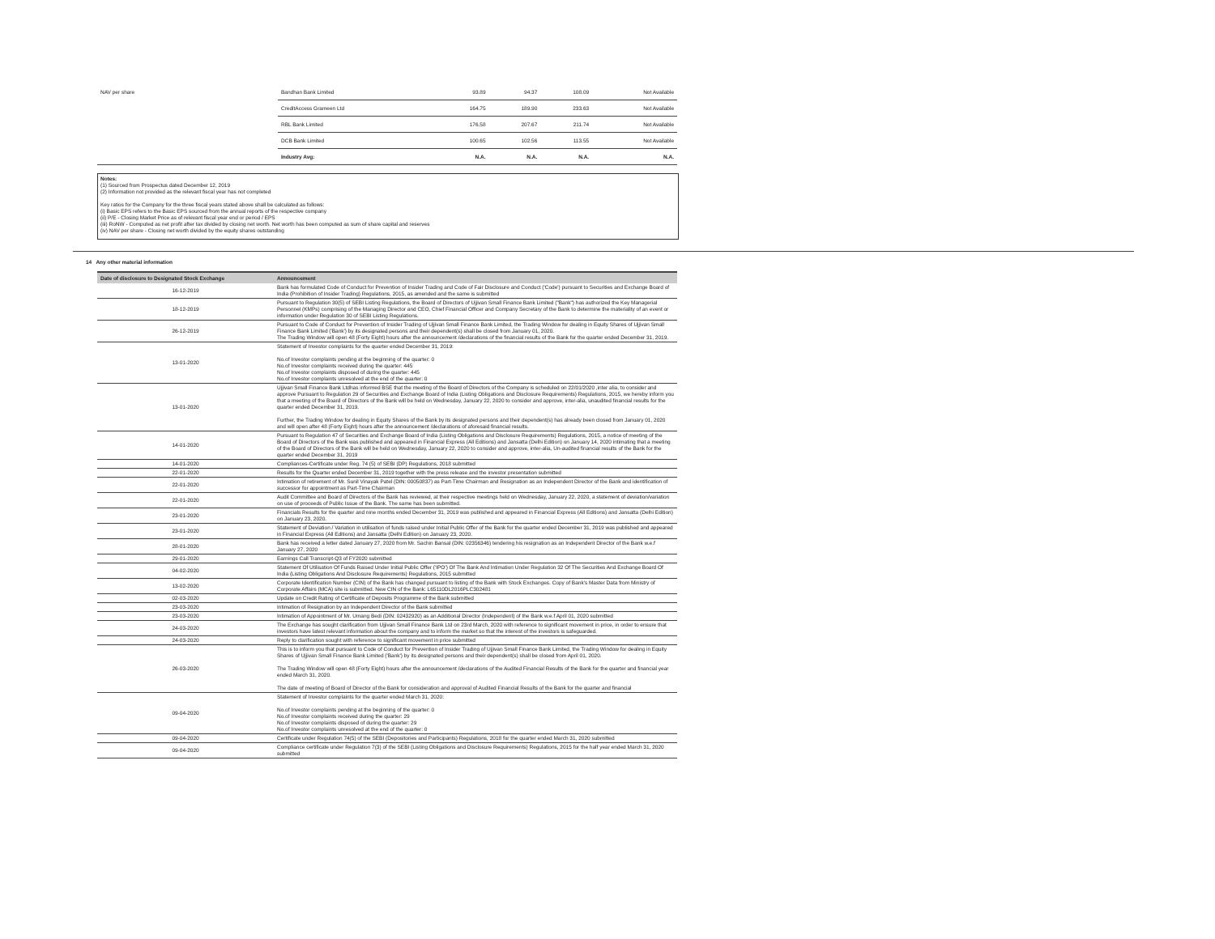| NAV per share | Bandhan Bank Limited | 93.89 | 94.37 | 108.09 | Not Available |
| | CreditAccess Grameen Ltd | 164.75 | 189.90 | 233.63 | Not Available |
| | RBL Bank Limited | 176.58 | 207.67 | 211.74 | Not Available |
| | DCB Bank Limited | 100.65 | 102.56 | 113.55 | Not Available |
| | Industry Avg: | N.A. | N.A. | N.A. | N.A. |
Notes:
(1) Sourced from Prospectus dated December 12, 2019
(2) Information not provided as the relevant fiscal year has not completed
Key ratios for the Company for the three fiscal years stated above shall be calculated as follows:
(i) Basic EPS refers to the Basic EPS sourced from the annual reports of the respective company
(ii) P/E - Closing Market Price as of relevant fiscal year end or period / EPS
(iii) RoNW - Computed as net profit after tax divided by closing net worth. Net worth has been computed as sum of share capital and reserves
(iv) NAV per share - Closing net worth divided by the equity shares outstanding
14 Any other material information
| Date of disclosure to Designated Stock Exchange | Announcement |
| --- | --- |
| 16-12-2019 | Bank has formulated Code of Conduct for Prevention of Insider Trading and Code of Fair Disclosure and Conduct ('Code') pursuant to Securities and Exchange Board of India (Prohibition of Insider Trading) Regulations, 2015, as amended and the same is submitted |
| 18-12-2019 | Pursuant to Regulation 30(5) of SEBI Listing Regulations, the Board of Directors of Ujjivan Small Finance Bank Limited ("Bank") has authorized the Key Managerial Personnel (KMPs) comprising of the Managing Director and CEO, Chief Financial Officer and Company Secretary of the Bank to determine the materiality of an event or information under Regulation 30 of SEBI Listing Regulations. |
| 26-12-2019 | Pursuant to Code of Conduct for Prevention of Insider Trading of Ujjivan Small Finance Bank Limited, the Trading Window for dealing in Equity Shares of Ujjivan Small Finance Bank Limited ('Bank') by its designated persons and their dependent(s) shall be closed from January 01, 2020. The Trading Window will open 48 (Forty Eight) hours after the announcement /declarations of the financial results of the Bank for the quarter ended December 31, 2019. |
| 13-01-2020 | Statement of Investor complaints for the quarter ended December 31, 2019: No.of Investor complaints pending at the beginning of the quarter: 0 No.of Investor complaints received during the quarter: 445 No.of Investor complaints disposed of during the quarter: 445 No.of Investor complaints unresolved at the end of the quarter: 0 |
| 13-01-2020 | Ujjivan Small Finance Bank Ltdhas informed BSE that the meeting of the Board of Directors of the Company is scheduled on 22/01/2020 ,inter alia, to consider and approve Pursuant to Regulation 29 of Securities and Exchange Board of India (Listing Obligations and Disclosure Requirements) Regulations, 2015, we hereby inform you that a meeting of the Board of Directors of the Bank will be held on Wednesday, January 22, 2020 to consider and approve, inter-alia, unaudited financial results for the quarter ended December 31, 2019. Further, the Trading Window for dealing in Equity Shares of the Bank by its designated persons and their dependent(s) has already been closed from January 01, 2020 and will open after 48 (Forty Eight) hours after the announcement /declarations of aforesaid financial results. |
| 14-01-2020 | Pursuant to Regulation 47 of Securities and Exchange Board of India (Listing Obligations and Disclosure Requirements) Regulations, 2015, a notice of meeting of the Board of Directors of the Bank was published and appeared in Financial Express (All Editions) and Jansatta (Delhi Edition) on January 14, 2020 intimating that a meeting of the Board of Directors of the Bank will be held on Wednesday, January 22, 2020 to consider and approve, inter-alia, Un-audited financial results of the Bank for the quarter ended December 31, 2019 |
| 14-01-2020 | Compliances-Certificate under Reg. 74 (5) of SEBI (DP) Regulations, 2018 submitted |
| 22-01-2020 | Results for the Quarter ended December 31, 2019 together with the press release and the investor presentation submitted |
| 22-01-2020 | Intimation of retirement of Mr. Sunil Vinayak Patel (DIN: 00050837) as Part-Time Chairman and Resignation as an Independent Director of the Bank and identification of successor for appointment as Part-Time Chairman |
| 22-01-2020 | Audit Committee and Board of Directors of the Bank has reviewed, at their respective meetings held on Wednesday, January 22, 2020, a statement of deviation/variation on use of proceeds of Public Issue of the Bank. The same has been submitted. |
| 23-01-2020 | Financials Results for the quarter and nine months ended December 31, 2019 was published and appeared in Financial Express (All Editions) and Jansatta (Delhi Edition) on January 23, 2020. |
| 23-01-2020 | Statement of Deviation / Variation in utilisation of funds raised under Initial Public Offer of the Bank for the quarter ended December 31, 2019 was published and appeared in Financial Express (All Editions) and Jansatta (Delhi Edition) on January 23, 2020. |
| 28-01-2020 | Bank has received a letter dated January 27, 2020 from Mr. Sachin Bansal (DIN: 02356346) tendering his resignation as an Independent Director of the Bank w.e.f January 27, 2020 |
| 29-01-2020 | Earnings Call Transcript-Q3 of FY2020 submitted |
| 04-02-2020 | Statement Of Utilisation Of Funds Raised Under Initial Public Offer ('IPO') Of The Bank And Intimation Under Regulation 32 Of The Securities And Exchange Board Of India (Listing Obligations And Disclosure Requirements) Regulations, 2015 submitted |
| 13-02-2020 | Corporate Identification Number (CIN) of the Bank has changed pursuant to listing of the Bank with Stock Exchanges. Copy of Bank's Master Data from Ministry of Corporate Affairs (MCA) site is submitted. New CIN of the Bank: L65110DL2016PLC302481 |
| 02-03-2020 | Update on Credit Rating of Certificate of Deposits Programme of the Bank submitted |
| 23-03-2020 | Intimation of Resignation by an Independent Director of the Bank submitted |
| 23-03-2020 | Intimation of Appointment of Mr. Umang Bedi (DIN: 02432920) as an Additional Director (Independent) of the Bank w.e.f April 01, 2020 submitted |
| 24-03-2020 | The Exchange has sought clarification from Ujjivan Small Finance Bank Ltd on 23rd March, 2020 with reference to significant movement in price, in order to ensure that investors have latest relevant information about the company and to inform the market so that the interest of the investors is safeguarded. |
| 24-03-2020 | Reply to clarification sought with reference to significant movement in price submitted |
| 26-03-2020 | This is to inform you that pursuant to Code of Conduct for Prevention of Insider Trading of Ujjivan Small Finance Bank Limited, the Trading Window for dealing in Equity Shares of Ujjivan Small Finance Bank Limited ('Bank') by its designated persons and their dependent(s) shall be closed from April 01, 2020. The Trading Window will open 48 (Forty Eight) hours after the announcement /declarations of the Audited Financial Results of the Bank for the quarter and financial year ended March 31, 2020. The date of meeting of Board of Director of the Bank for consideration and approval of Audited Financial Results of the Bank for the quarter and financial |
| 09-04-2020 | Statement of Investor complaints for the quarter ended March 31, 2020: No.of Investor complaints pending at the beginning of the quarter: 0 No.of Investor complaints received during the quarter: 29 No.of Investor complaints disposed of during the quarter: 29 No.of Investor complaints unresolved at the end of the quarter: 0 |
| 09-04-2020 | Certificate under Regulation 74(5) of the SEBI (Depositories and Participants) Regulations, 2018 for the quarter ended March 31, 2020 submitted |
| 09-04-2020 | Compliance certificate under Regulation 7(3) of the SEBI (Listing Obligations and Disclosure Requirements) Regulations, 2015 for the half year ended March 31, 2020 submitted |